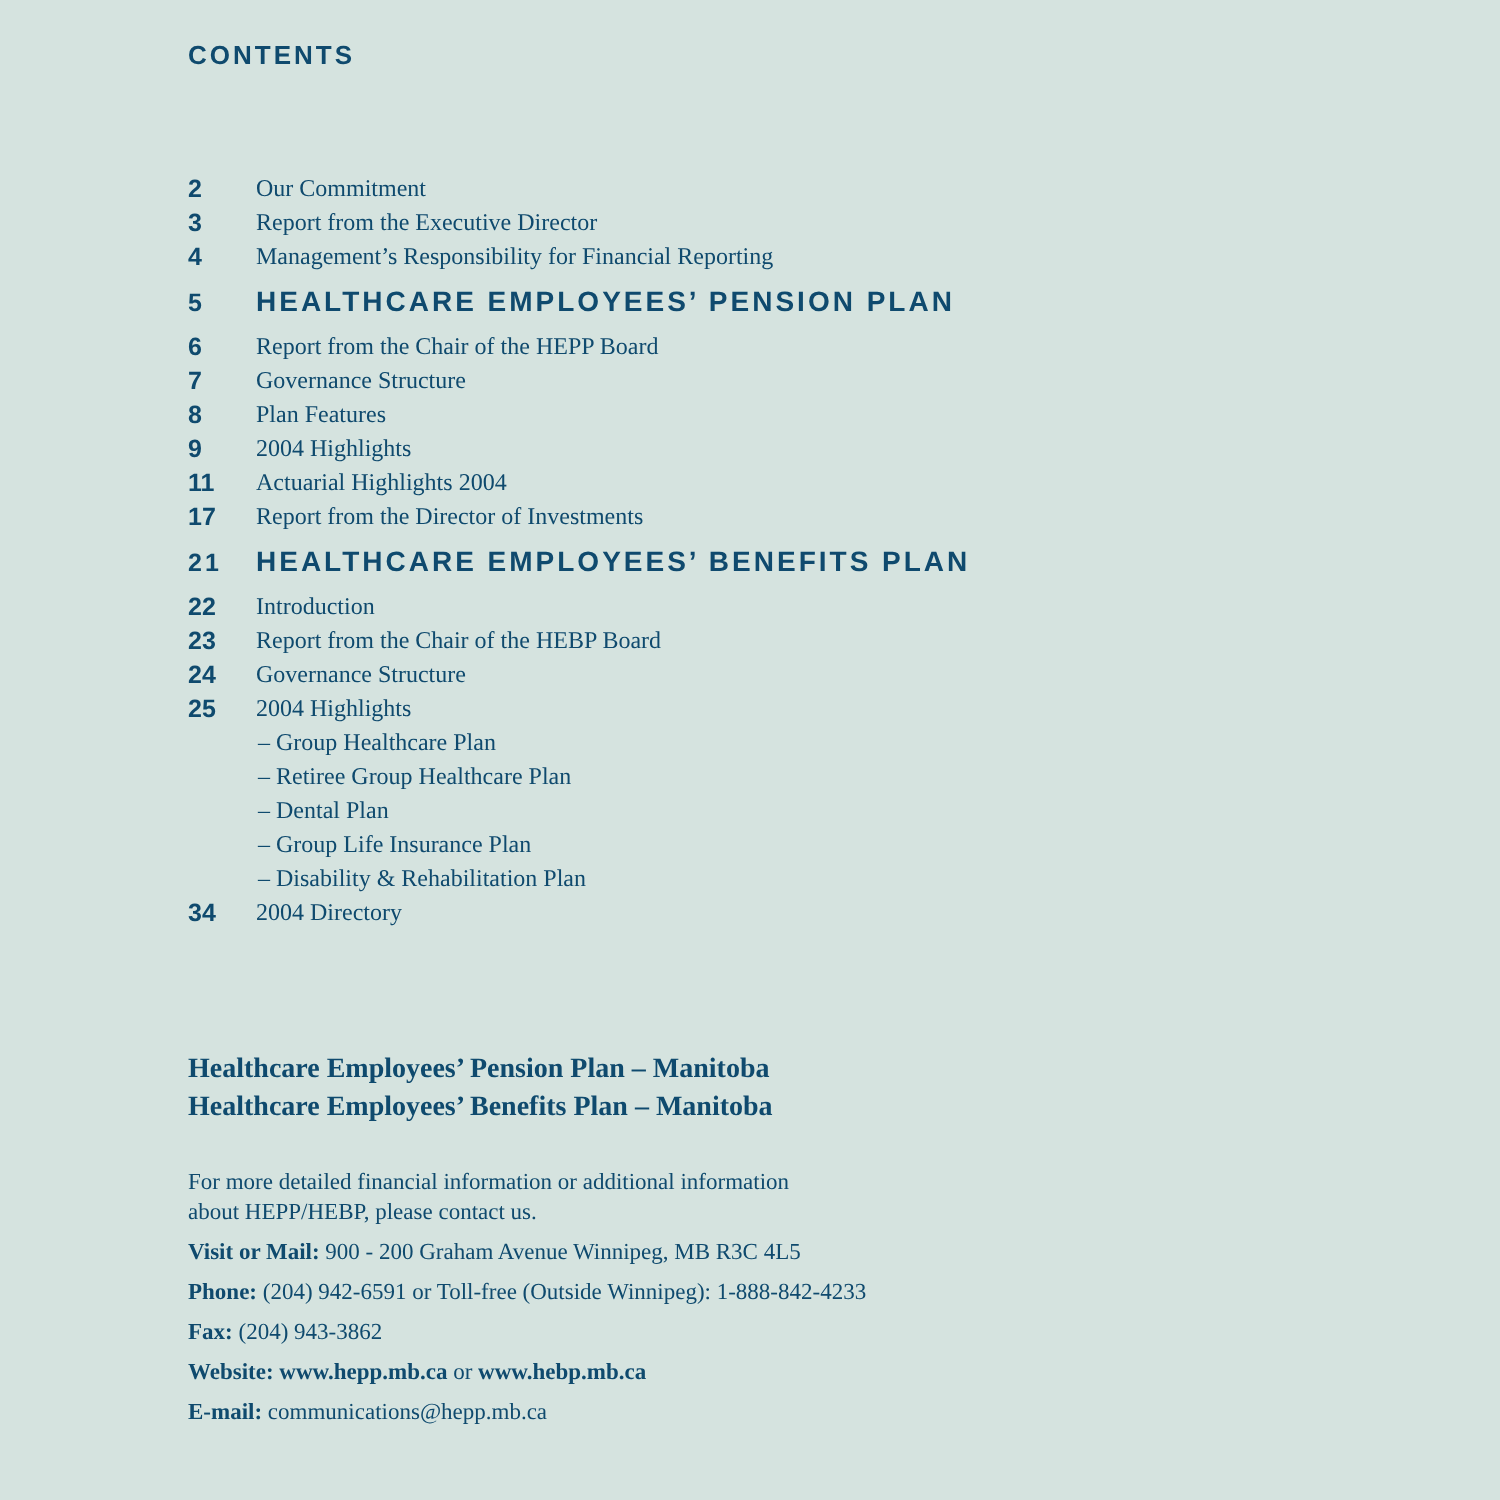CONTENTS
2 Our Commitment
3 Report from the Executive Director
4 Management’s Responsibility for Financial Reporting
5 HEALTHCARE EMPLOYEES’ PENSION PLAN
6 Report from the Chair of the HEPP Board
7 Governance Structure
8 Plan Features
9 2004 Highlights
11 Actuarial Highlights 2004
17 Report from the Director of Investments
21 HEALTHCARE EMPLOYEES’ BENEFITS PLAN
22 Introduction
23 Report from the Chair of the HEBP Board
24 Governance Structure
25 2004 Highlights
– Group Healthcare Plan
– Retiree Group Healthcare Plan
– Dental Plan
– Group Life Insurance Plan
– Disability & Rehabilitation Plan
34 2004 Directory
Healthcare Employees’ Pension Plan – Manitoba
Healthcare Employees’ Benefits Plan – Manitoba
For more detailed financial information or additional information
about HEPP/HEBP, please contact us.
Visit or Mail: 900 - 200 Graham Avenue Winnipeg, MB R3C 4L5
Phone: (204) 942-6591 or Toll-free (Outside Winnipeg): 1-888-842-4233
Fax: (204) 943-3862
Website: www.hepp.mb.ca or www.hebp.mb.ca
E-mail: communications@hepp.mb.ca